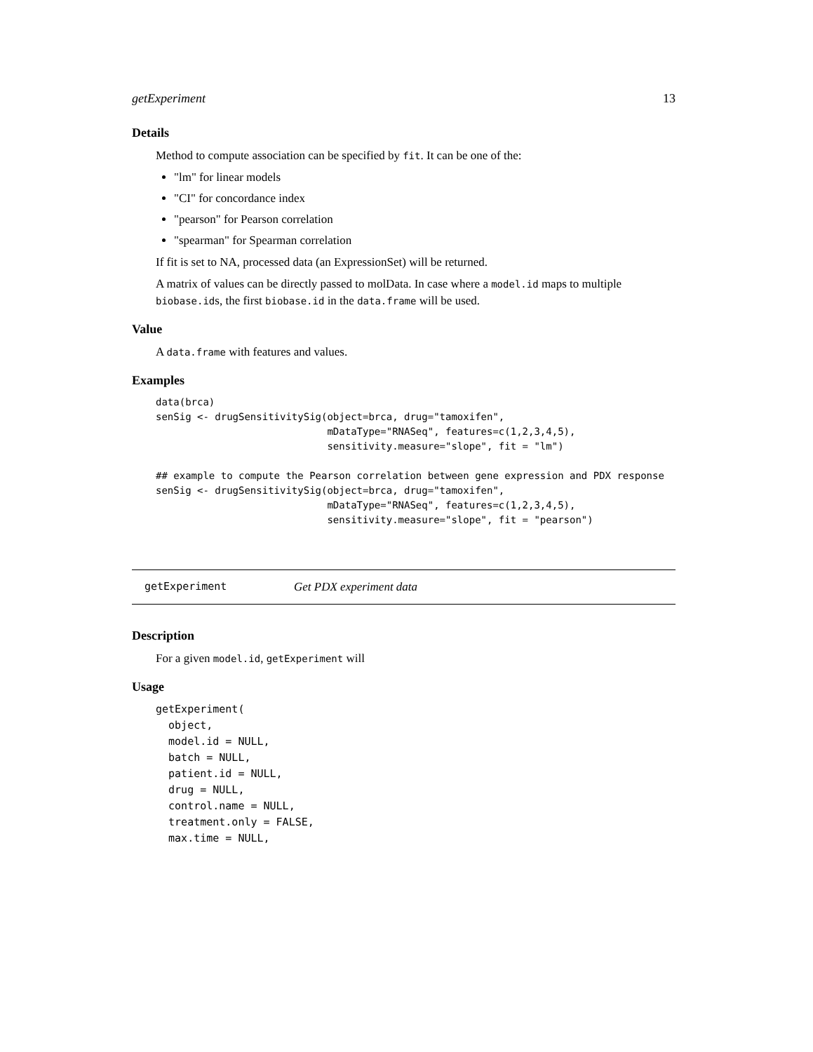getExperiment 13
Details
Method to compute association can be specified by fit. It can be one of the:
"lm" for linear models
"CI" for concordance index
"pearson" for Pearson correlation
"spearman" for Spearman correlation
If fit is set to NA, processed data (an ExpressionSet) will be returned.
A matrix of values can be directly passed to molData. In case where a model.id maps to multiple biobase.ids, the first biobase.id in the data.frame will be used.
Value
A data.frame with features and values.
Examples
data(brca)
senSig <- drugSensitivitySig(object=brca, drug="tamoxifen",
                             mDataType="RNASeq", features=c(1,2,3,4,5),
                             sensitivity.measure="slope", fit = "lm")

## example to compute the Pearson correlation between gene expression and PDX response
senSig <- drugSensitivitySig(object=brca, drug="tamoxifen",
                             mDataType="RNASeq", features=c(1,2,3,4,5),
                             sensitivity.measure="slope", fit = "pearson")
getExperiment Get PDX experiment data
Description
For a given model.id, getExperiment will
Usage
getExperiment(
  object,
  model.id = NULL,
  batch = NULL,
  patient.id = NULL,
  drug = NULL,
  control.name = NULL,
  treatment.only = FALSE,
  max.time = NULL,